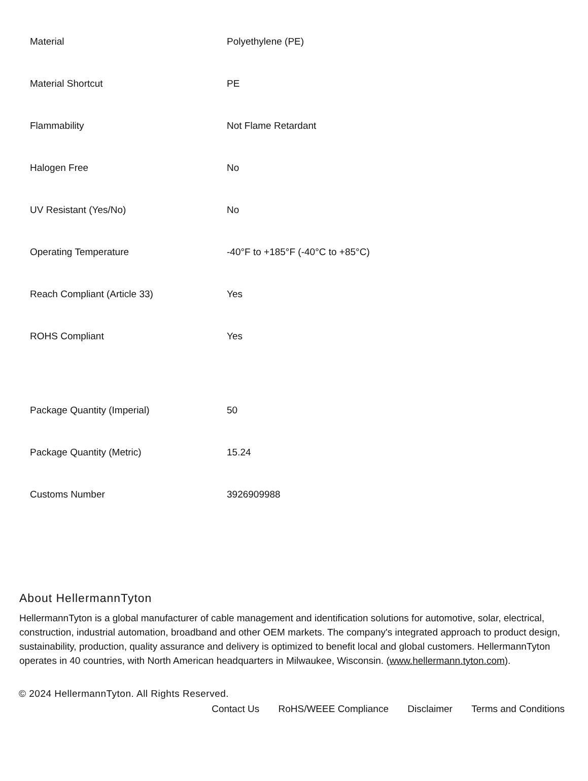| Material | Polyethylene (PE) |
| Material Shortcut | PE |
| Flammability | Not Flame Retardant |
| Halogen Free | No |
| UV Resistant (Yes/No) | No |
| Operating Temperature | -40°F to +185°F (-40°C to +85°C) |
| Reach Compliant (Article 33) | Yes |
| ROHS Compliant | Yes |
| Package Quantity (Imperial) | 50 |
| Package Quantity (Metric) | 15.24 |
| Customs Number | 3926909988 |
About HellermannTyton
HellermannTyton is a global manufacturer of cable management and identification solutions for automotive, solar, electrical, construction, industrial automation, broadband and other OEM markets. The company's integrated approach to product design, sustainability, production, quality assurance and delivery is optimized to benefit local and global customers. HellermannTyton operates in 40 countries, with North American headquarters in Milwaukee, Wisconsin. (www.hellermann.tyton.com).
© 2024 HellermannTyton. All Rights Reserved.
Contact Us RoHS/WEEE Compliance Disclaimer Terms and Conditions